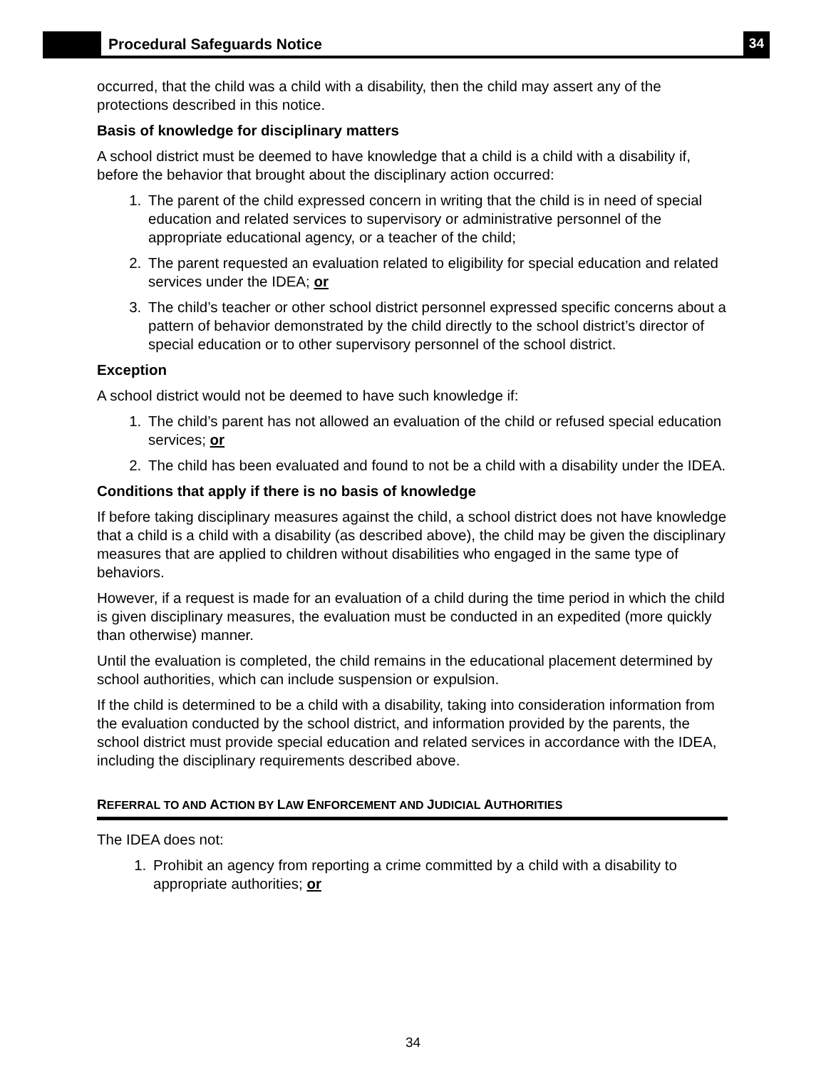Procedural Safeguards Notice
34
occurred, that the child was a child with a disability, then the child may assert any of the protections described in this notice.
Basis of knowledge for disciplinary matters
A school district must be deemed to have knowledge that a child is a child with a disability if, before the behavior that brought about the disciplinary action occurred:
1. The parent of the child expressed concern in writing that the child is in need of special education and related services to supervisory or administrative personnel of the appropriate educational agency, or a teacher of the child;
2. The parent requested an evaluation related to eligibility for special education and related services under the IDEA; or
3. The child’s teacher or other school district personnel expressed specific concerns about a pattern of behavior demonstrated by the child directly to the school district’s director of special education or to other supervisory personnel of the school district.
Exception
A school district would not be deemed to have such knowledge if:
1. The child’s parent has not allowed an evaluation of the child or refused special education services; or
2. The child has been evaluated and found to not be a child with a disability under the IDEA.
Conditions that apply if there is no basis of knowledge
If before taking disciplinary measures against the child, a school district does not have knowledge that a child is a child with a disability (as described above), the child may be given the disciplinary measures that are applied to children without disabilities who engaged in the same type of behaviors.
However, if a request is made for an evaluation of a child during the time period in which the child is given disciplinary measures, the evaluation must be conducted in an expedited (more quickly than otherwise) manner.
Until the evaluation is completed, the child remains in the educational placement determined by school authorities, which can include suspension or expulsion.
If the child is determined to be a child with a disability, taking into consideration information from the evaluation conducted by the school district, and information provided by the parents, the school district must provide special education and related services in accordance with the IDEA, including the disciplinary requirements described above.
REFERRAL TO AND ACTION BY LAW ENFORCEMENT AND JUDICIAL AUTHORITIES
The IDEA does not:
1. Prohibit an agency from reporting a crime committed by a child with a disability to appropriate authorities; or
34